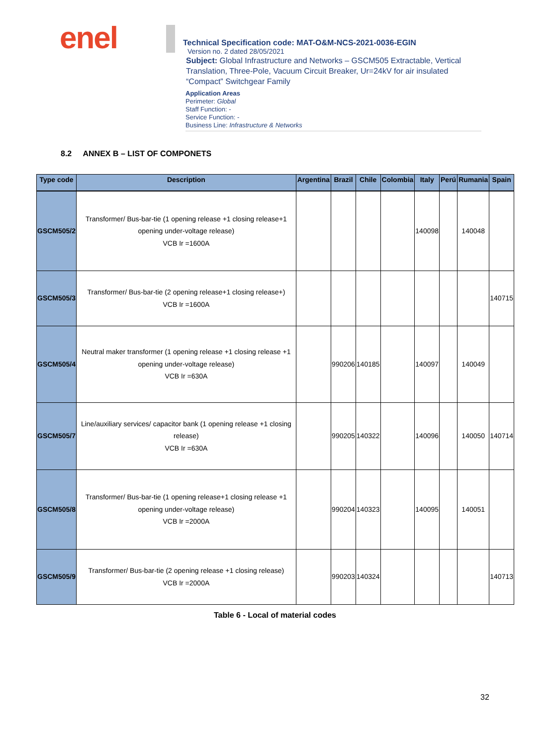enel
Technical Specification code: MAT-O&M-NCS-2021-0036-EGIN
Version no. 2 dated 28/05/2021
Subject: Global Infrastructure and Networks – GSCM505 Extractable, Vertical Translation, Three-Pole, Vacuum Circuit Breaker, Ur=24kV for air insulated “Compact” Switchgear Family
Application Areas
Perimeter: Global
Staff Function: -
Service Function: -
Business Line: Infrastructure & Networks
8.2 ANNEX B – LIST OF COMPONETS
| Type code | Description | Argentina | Brazil | Chile | Colombia | Italy | Perú | Rumania | Spain |
| --- | --- | --- | --- | --- | --- | --- | --- | --- | --- |
| GSCM505/2 | Transformer/ Bus-bar-tie (1 opening release +1 closing release+1 opening under-voltage release) VCB Ir =1600A | | | | | 140098 | | 140048 | |
| GSCM505/3 | Transformer/ Bus-bar-tie (2 opening release+1 closing release+) VCB Ir =1600A | | | | | | | | 140715 |
| GSCM505/4 | Neutral maker transformer (1 opening release +1 closing release +1 opening under-voltage release) VCB Ir =630A | | 990206 | 140185 | | 140097 | | 140049 | |
| GSCM505/7 | Line/auxiliary services/ capacitor bank (1 opening release +1 closing release) VCB Ir =630A | | 990205 | 140322 | | 140096 | | 140050 | 140714 |
| GSCM505/8 | Transformer/ Bus-bar-tie (1 opening release+1 closing release +1 opening under-voltage release) VCB Ir =2000A | | 990204 | 140323 | | 140095 | | 140051 | |
| GSCM505/9 | Transformer/ Bus-bar-tie (2 opening release +1 closing release) VCB Ir =2000A | | 990203 | 140324 | | | | | 140713 |
Table 6 - Local of material codes
32